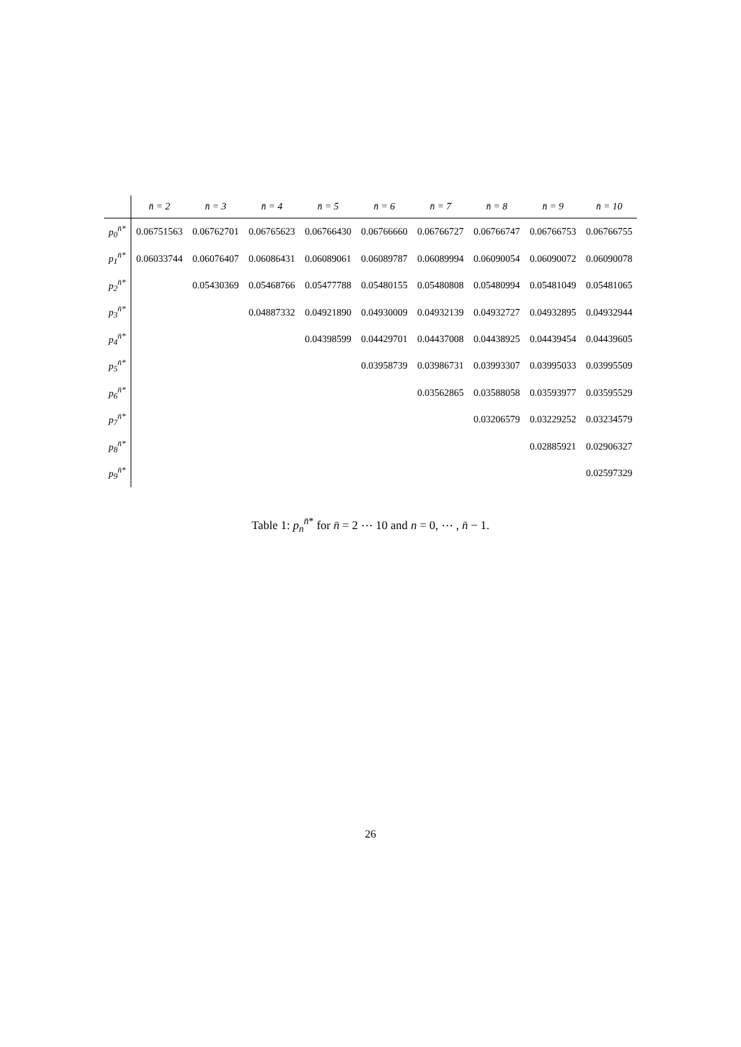| | n̄ = 2 | n̄ = 3 | n̄ = 4 | n̄ = 5 | n̄ = 6 | n̄ = 7 | n̄ = 8 | n̄ = 9 | n̄ = 10 |
| --- | --- | --- | --- | --- | --- | --- | --- | --- | --- |
| p<sub>0</sub><sup>n̄*</sup> | 0.06751563 | 0.06762701 | 0.06765623 | 0.06766430 | 0.06766660 | 0.06766727 | 0.06766747 | 0.06766753 | 0.06766755 |
| p<sub>1</sub><sup>n̄*</sup> | 0.06033744 | 0.06076407 | 0.06086431 | 0.06089061 | 0.06089787 | 0.06089994 | 0.06090054 | 0.06090072 | 0.06090078 |
| p<sub>2</sub><sup>n̄*</sup> | | 0.05430369 | 0.05468766 | 0.05477788 | 0.05480155 | 0.05480808 | 0.05480994 | 0.05481049 | 0.05481065 |
| p<sub>3</sub><sup>n̄*</sup> | | | 0.04887332 | 0.04921890 | 0.04930009 | 0.04932139 | 0.04932727 | 0.04932895 | 0.04932944 |
| p<sub>4</sub><sup>n̄*</sup> | | | | 0.04398599 | 0.04429701 | 0.04437008 | 0.04438925 | 0.04439454 | 0.04439605 |
| p<sub>5</sub><sup>n̄*</sup> | | | | | 0.03958739 | 0.03986731 | 0.03993307 | 0.03995033 | 0.03995509 |
| p<sub>6</sub><sup>n̄*</sup> | | | | | | 0.03562865 | 0.03588058 | 0.03593977 | 0.03595529 |
| p<sub>7</sub><sup>n̄*</sup> | | | | | | | 0.03206579 | 0.03229252 | 0.03234579 |
| p<sub>8</sub><sup>n̄*</sup> | | | | | | | | 0.02885921 | 0.02906327 |
| p<sub>9</sub><sup>n̄*</sup> | | | | | | | | | 0.02597329 |
Table 1: p<sub>n</sub><sup>n̄*</sup> for n̄ = 2 ⋯ 10 and n = 0, ⋯ , n̄ − 1.
26